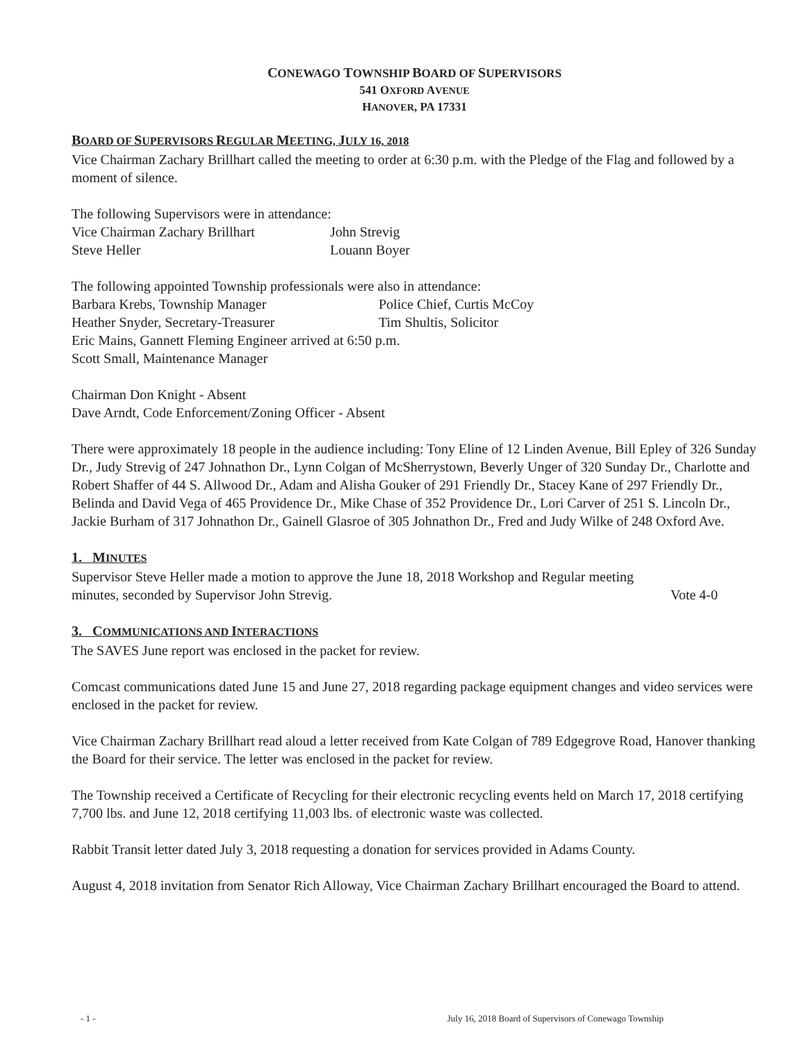CONEWAGO TOWNSHIP BOARD OF SUPERVISORS
541 OXFORD AVENUE
HANOVER, PA 17331
BOARD OF SUPERVISORS REGULAR MEETING, JULY 16, 2018
Vice Chairman Zachary Brillhart called the meeting to order at 6:30 p.m. with the Pledge of the Flag and followed by a moment of silence.
The following Supervisors were in attendance:
Vice Chairman Zachary Brillhart John Strevig
Steve Heller Louann Boyer
The following appointed Township professionals were also in attendance:
Barbara Krebs, Township Manager Police Chief, Curtis McCoy
Heather Snyder, Secretary-Treasurer Tim Shultis, Solicitor
Eric Mains, Gannett Fleming Engineer arrived at 6:50 p.m.
Scott Small, Maintenance Manager
Chairman Don Knight - Absent
Dave Arndt, Code Enforcement/Zoning Officer - Absent
There were approximately 18 people in the audience including: Tony Eline of 12 Linden Avenue, Bill Epley of 326 Sunday Dr., Judy Strevig of 247 Johnathon Dr., Lynn Colgan of McSherrystown, Beverly Unger of 320 Sunday Dr., Charlotte and Robert Shaffer of 44 S. Allwood Dr., Adam and Alisha Gouker of 291 Friendly Dr., Stacey Kane of 297 Friendly Dr., Belinda and David Vega of 465 Providence Dr., Mike Chase of 352 Providence Dr., Lori Carver of 251 S. Lincoln Dr., Jackie Burham of 317 Johnathon Dr., Gainell Glasroe of 305 Johnathon Dr., Fred and Judy Wilke of 248 Oxford Ave.
1. MINUTES
Supervisor Steve Heller made a motion to approve the June 18, 2018 Workshop and Regular meeting
minutes, seconded by Supervisor John Strevig. Vote 4-0
3. COMMUNICATIONS AND INTERACTIONS
The SAVES June report was enclosed in the packet for review.
Comcast communications dated June 15 and June 27, 2018 regarding package equipment changes and video services were enclosed in the packet for review.
Vice Chairman Zachary Brillhart read aloud a letter received from Kate Colgan of 789 Edgegrove Road, Hanover thanking the Board for their service. The letter was enclosed in the packet for review.
The Township received a Certificate of Recycling for their electronic recycling events held on March 17, 2018 certifying 7,700 lbs. and June 12, 2018 certifying 11,003 lbs. of electronic waste was collected.
Rabbit Transit letter dated July 3, 2018 requesting a donation for services provided in Adams County.
August 4, 2018 invitation from Senator Rich Alloway, Vice Chairman Zachary Brillhart encouraged the Board to attend.
- 1 - July 16, 2018 Board of Supervisors of Conewago Township